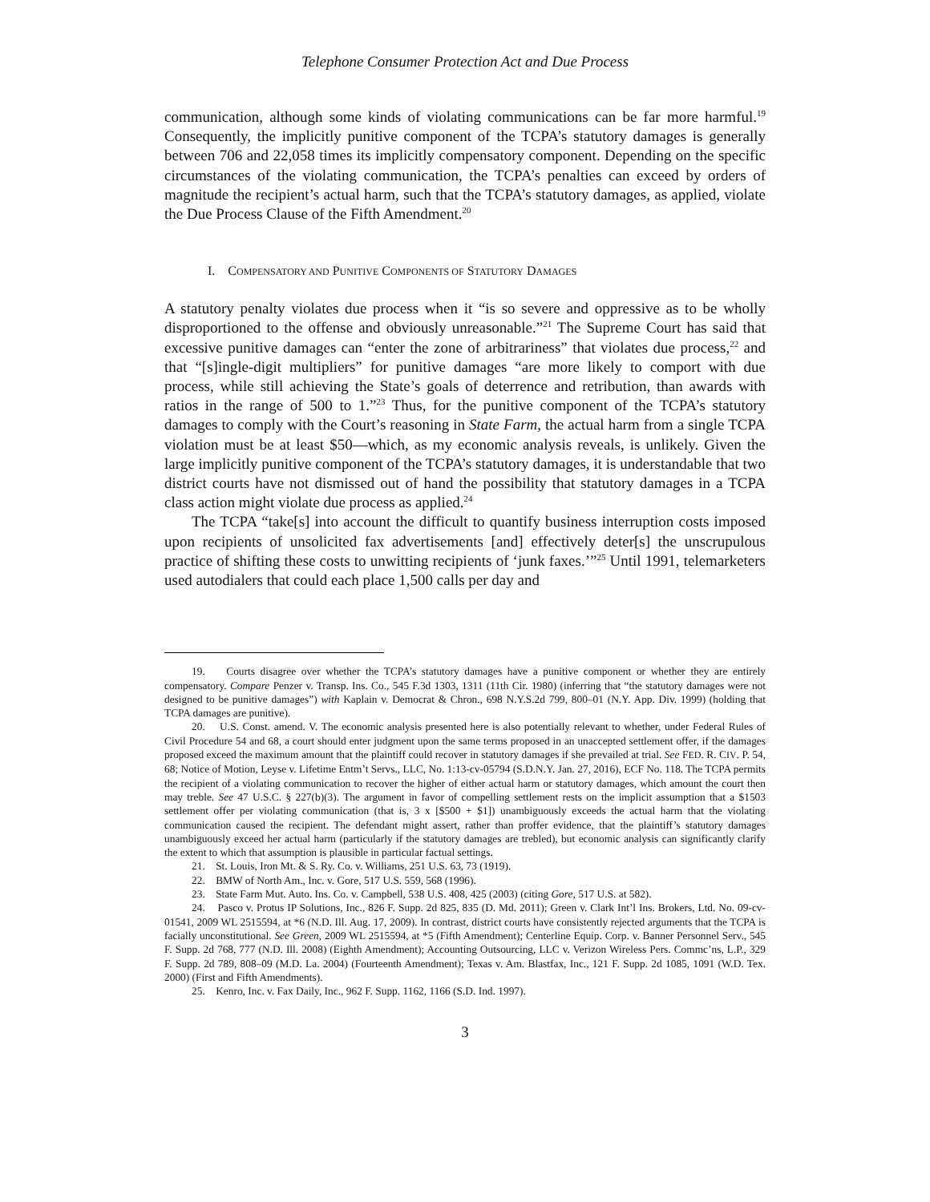Telephone Consumer Protection Act and Due Process
communication, although some kinds of violating communications can be far more harmful.<sup>19</sup> Consequently, the implicitly punitive component of the TCPA’s statutory damages is generally between 706 and 22,058 times its implicitly compensatory component. Depending on the specific circumstances of the violating communication, the TCPA’s penalties can exceed by orders of magnitude the recipient’s actual harm, such that the TCPA’s statutory damages, as applied, violate the Due Process Clause of the Fifth Amendment.<sup>20</sup>
I. COMPENSATORY AND PUNITIVE COMPONENTS OF STATUTORY DAMAGES
A statutory penalty violates due process when it “is so severe and oppressive as to be wholly disproportioned to the offense and obviously unreasonable.”<sup>21</sup> The Supreme Court has said that excessive punitive damages can “enter the zone of arbitrariness” that violates due process,<sup>22</sup> and that “[s]ingle-digit multipliers” for punitive damages “are more likely to comport with due process, while still achieving the State’s goals of deterrence and retribution, than awards with ratios in the range of 500 to 1.”<sup>23</sup> Thus, for the punitive component of the TCPA’s statutory damages to comply with the Court’s reasoning in State Farm, the actual harm from a single TCPA violation must be at least $50—which, as my economic analysis reveals, is unlikely. Given the large implicitly punitive component of the TCPA’s statutory damages, it is understandable that two district courts have not dismissed out of hand the possibility that statutory damages in a TCPA class action might violate due process as applied.<sup>24</sup>
The TCPA “take[s] into account the difficult to quantify business interruption costs imposed upon recipients of unsolicited fax advertisements [and] effectively deter[s] the unscrupulous practice of shifting these costs to unwitting recipients of ‘junk faxes.’”<sup>25</sup> Until 1991, telemarketers used autodialers that could each place 1,500 calls per day and
19. Courts disagree over whether the TCPA’s statutory damages have a punitive component or whether they are entirely compensatory. Compare Penzer v. Transp. Ins. Co., 545 F.3d 1303, 1311 (11th Cir. 1980) (inferring that “the statutory damages were not designed to be punitive damages”) with Kaplain v. Democrat & Chron., 698 N.Y.S.2d 799, 800–01 (N.Y. App. Div. 1999) (holding that TCPA damages are punitive).
20. U.S. Const. amend. V. The economic analysis presented here is also potentially relevant to whether, under Federal Rules of Civil Procedure 54 and 68, a court should enter judgment upon the same terms proposed in an unaccepted settlement offer, if the damages proposed exceed the maximum amount that the plaintiff could recover in statutory damages if she prevailed at trial. See FED. R. CIV. P. 54, 68; Notice of Motion, Leyse v. Lifetime Entm’t Servs., LLC, No. 1:13-cv-05794 (S.D.N.Y. Jan. 27, 2016), ECF No. 118. The TCPA permits the recipient of a violating communication to recover the higher of either actual harm or statutory damages, which amount the court then may treble. See 47 U.S.C. § 227(b)(3). The argument in favor of compelling settlement rests on the implicit assumption that a $1503 settlement offer per violating communication (that is, 3 x [$500 + $1]) unambiguously exceeds the actual harm that the violating communication caused the recipient. The defendant might assert, rather than proffer evidence, that the plaintiff’s statutory damages unambiguously exceed her actual harm (particularly if the statutory damages are trebled), but economic analysis can significantly clarify the extent to which that assumption is plausible in particular factual settings.
21. St. Louis, Iron Mt. & S. Ry. Co. v. Williams, 251 U.S. 63, 73 (1919).
22. BMW of North Am., Inc. v. Gore, 517 U.S. 559, 568 (1996).
23. State Farm Mut. Auto. Ins. Co. v. Campbell, 538 U.S. 408, 425 (2003) (citing Gore, 517 U.S. at 582).
24. Pasco v. Protus IP Solutions, Inc., 826 F. Supp. 2d 825, 835 (D. Md. 2011); Green v. Clark Int’l Ins. Brokers, Ltd. No. 09-cv-01541, 2009 WL 2515594, at *6 (N.D. Ill. Aug. 17, 2009). In contrast, district courts have consistently rejected arguments that the TCPA is facially unconstitutional. See Green, 2009 WL 2515594, at *5 (Fifth Amendment); Centerline Equip. Corp. v. Banner Personnel Serv., 545 F. Supp. 2d 768, 777 (N.D. Ill. 2008) (Eighth Amendment); Accounting Outsourcing, LLC v. Verizon Wireless Pers. Commc’ns, L.P., 329 F. Supp. 2d 789, 808–09 (M.D. La. 2004) (Fourteenth Amendment); Texas v. Am. Blastfax, Inc., 121 F. Supp. 2d 1085, 1091 (W.D. Tex. 2000) (First and Fifth Amendments).
25. Kenro, Inc. v. Fax Daily, Inc., 962 F. Supp. 1162, 1166 (S.D. Ind. 1997).
3